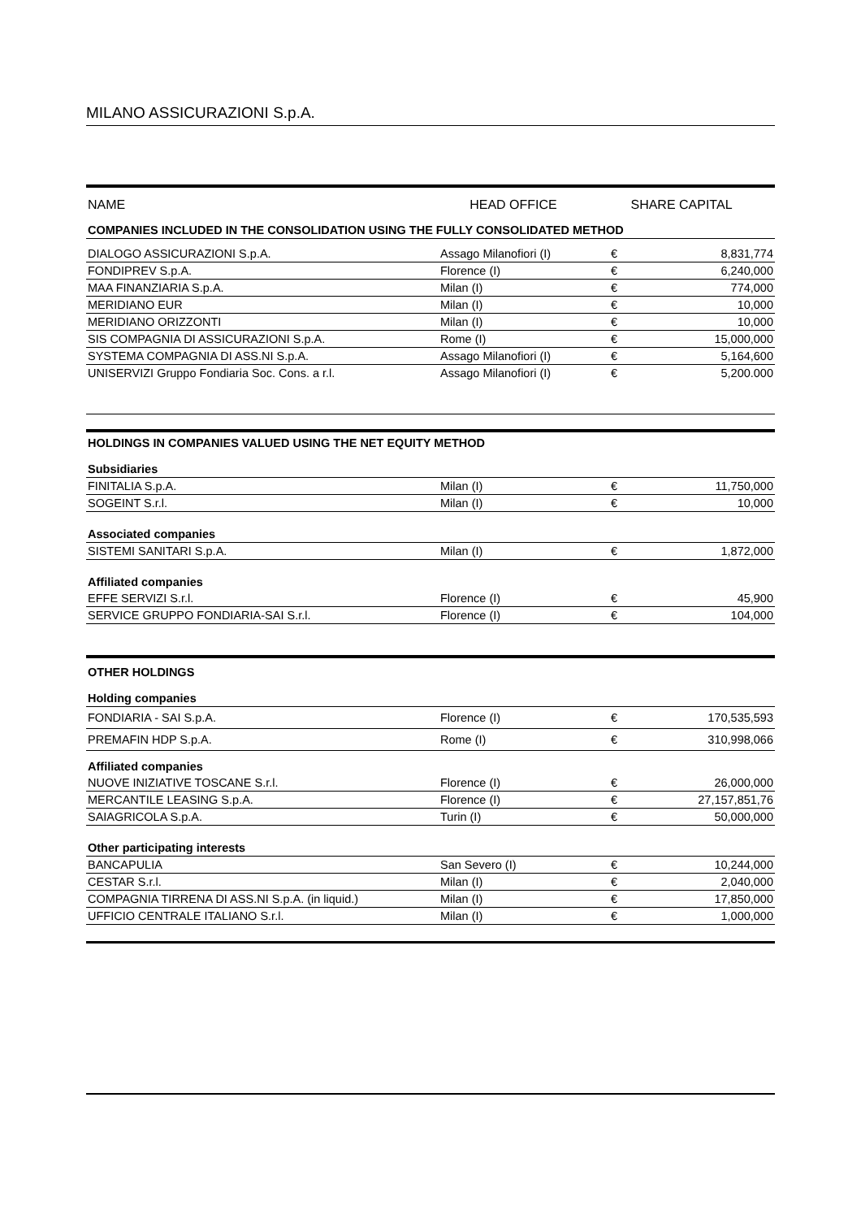MILANO ASSICURAZIONI S.p.A.
| NAME | HEAD OFFICE | SHARE CAPITAL | |
| COMPANIES INCLUDED IN THE CONSOLIDATION USING THE FULLY CONSOLIDATED METHOD | | | |
| DIALOGO ASSICURAZIONI S.p.A. | Assago Milanofiori (I) | € | 8,831,774 |
| FONDIPREV S.p.A. | Florence (I) | € | 6,240,000 |
| MAA FINANZIARIA S.p.A. | Milan (I) | € | 774,000 |
| MERIDIANO EUR | Milan (I) | € | 10,000 |
| MERIDIANO ORIZZONTI | Milan (I) | € | 10,000 |
| SIS COMPAGNIA DI ASSICURAZIONI S.p.A. | Rome (I) | € | 15,000,000 |
| SYSTEMA COMPAGNIA DI ASS.NI S.p.A. | Assago Milanofiori (I) | € | 5,164,600 |
| UNISERVIZI Gruppo Fondiaria Soc. Cons. a r.l. | Assago Milanofiori (I) | € | 5,200.000 |
| HOLDINGS IN COMPANIES VALUED USING THE NET EQUITY METHOD | | | |
| Subsidiaries | | | |
| FINITALIA S.p.A. | Milan (I) | € | 11,750,000 |
| SOGEINT S.r.l. | Milan (I) | € | 10,000 |
| Associated companies | | | |
| SISTEMI SANITARI S.p.A. | Milan (I) | € | 1,872,000 |
| Affiliated companies | | | |
| EFFE SERVIZI S.r.l. | Florence (I) | € | 45,900 |
| SERVICE GRUPPO FONDIARIA-SAI S.r.l. | Florence (I) | € | 104,000 |
| OTHER HOLDINGS | | | |
| Holding companies | | | |
| FONDIARIA - SAI S.p.A. | Florence (I) | € | 170,535,593 |
| PREMAFIN HDP S.p.A. | Rome (I) | € | 310,998,066 |
| Affiliated companies | | | |
| NUOVE INIZIATIVE TOSCANE S.r.l. | Florence (I) | € | 26,000,000 |
| MERCANTILE LEASING S.p.A. | Florence (I) | € | 27,157,851,76 |
| SAIAGRICOLA S.p.A. | Turin (I) | € | 50,000,000 |
| Other participating interests | | | |
| BANCAPULIA | San Severo (I) | € | 10,244,000 |
| CESTAR S.r.l. | Milan (I) | € | 2,040,000 |
| COMPAGNIA TIRRENA DI ASS.NI S.p.A. (in liquid.) | Milan (I) | € | 17,850,000 |
| UFFICIO CENTRALE ITALIANO S.r.l. | Milan (I) | € | 1,000,000 |